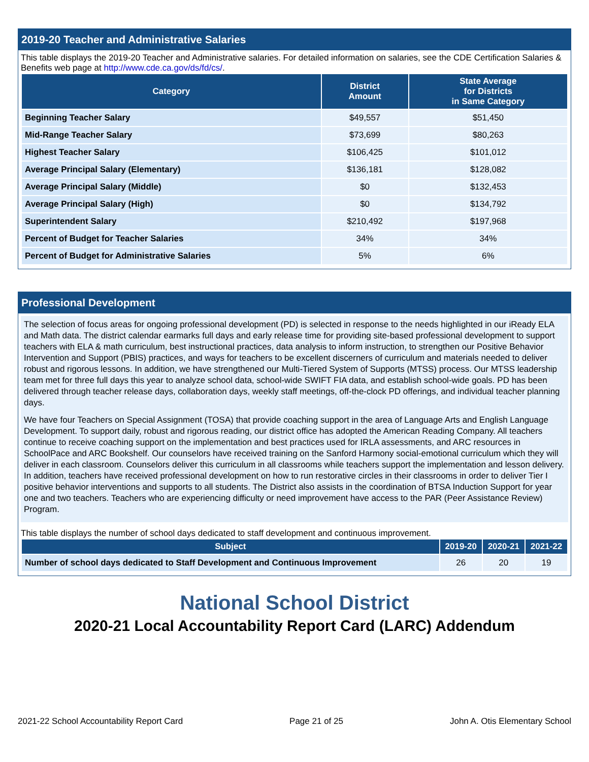2019-20 Teacher and Administrative Salaries
This table displays the 2019-20 Teacher and Administrative salaries. For detailed information on salaries, see the CDE Certification Salaries & Benefits web page at http://www.cde.ca.gov/ds/fd/cs/.
| Category | District Amount | State Average for Districts in Same Category |
| --- | --- | --- |
| Beginning Teacher Salary | $49,557 | $51,450 |
| Mid-Range Teacher Salary | $73,699 | $80,263 |
| Highest Teacher Salary | $106,425 | $101,012 |
| Average Principal Salary (Elementary) | $136,181 | $128,082 |
| Average Principal Salary (Middle) | $0 | $132,453 |
| Average Principal Salary (High) | $0 | $134,792 |
| Superintendent Salary | $210,492 | $197,968 |
| Percent of Budget for Teacher Salaries | 34% | 34% |
| Percent of Budget for Administrative Salaries | 5% | 6% |
Professional Development
The selection of focus areas for ongoing professional development (PD) is selected in response to the needs highlighted in our iReady ELA and Math data. The district calendar earmarks full days and early release time for providing site-based professional development to support teachers with ELA & math curriculum, best instructional practices, data analysis to inform instruction, to strengthen our Positive Behavior Intervention and Support (PBIS) practices, and ways for teachers to be excellent discerners of curriculum and materials needed to deliver robust and rigorous lessons. In addition, we have strengthened our Multi-Tiered System of Supports (MTSS) process. Our MTSS leadership team met for three full days this year to analyze school data, school-wide SWIFT FIA data, and establish school-wide goals. PD has been delivered through teacher release days, collaboration days, weekly staff meetings, off-the-clock PD offerings, and individual teacher planning days.
We have four Teachers on Special Assignment (TOSA) that provide coaching support in the area of Language Arts and English Language Development. To support daily, robust and rigorous reading, our district office has adopted the American Reading Company. All teachers continue to receive coaching support on the implementation and best practices used for IRLA assessments, and ARC resources in SchoolPace and ARC Bookshelf. Our counselors have received training on the Sanford Harmony social-emotional curriculum which they will deliver in each classroom. Counselors deliver this curriculum in all classrooms while teachers support the implementation and lesson delivery. In addition, teachers have received professional development on how to run restorative circles in their classrooms in order to deliver Tier I positive behavior interventions and supports to all students. The District also assists in the coordination of BTSA Induction Support for year one and two teachers. Teachers who are experiencing difficulty or need improvement have access to the PAR (Peer Assistance Review) Program.
This table displays the number of school days dedicated to staff development and continuous improvement.
| Subject | 2019-20 | 2020-21 | 2021-22 |
| --- | --- | --- | --- |
| Number of school days dedicated to Staff Development and Continuous Improvement | 26 | 20 | 19 |
National School District
2020-21 Local Accountability Report Card (LARC) Addendum
2021-22 School Accountability Report Card Page 21 of 25 John A. Otis Elementary School